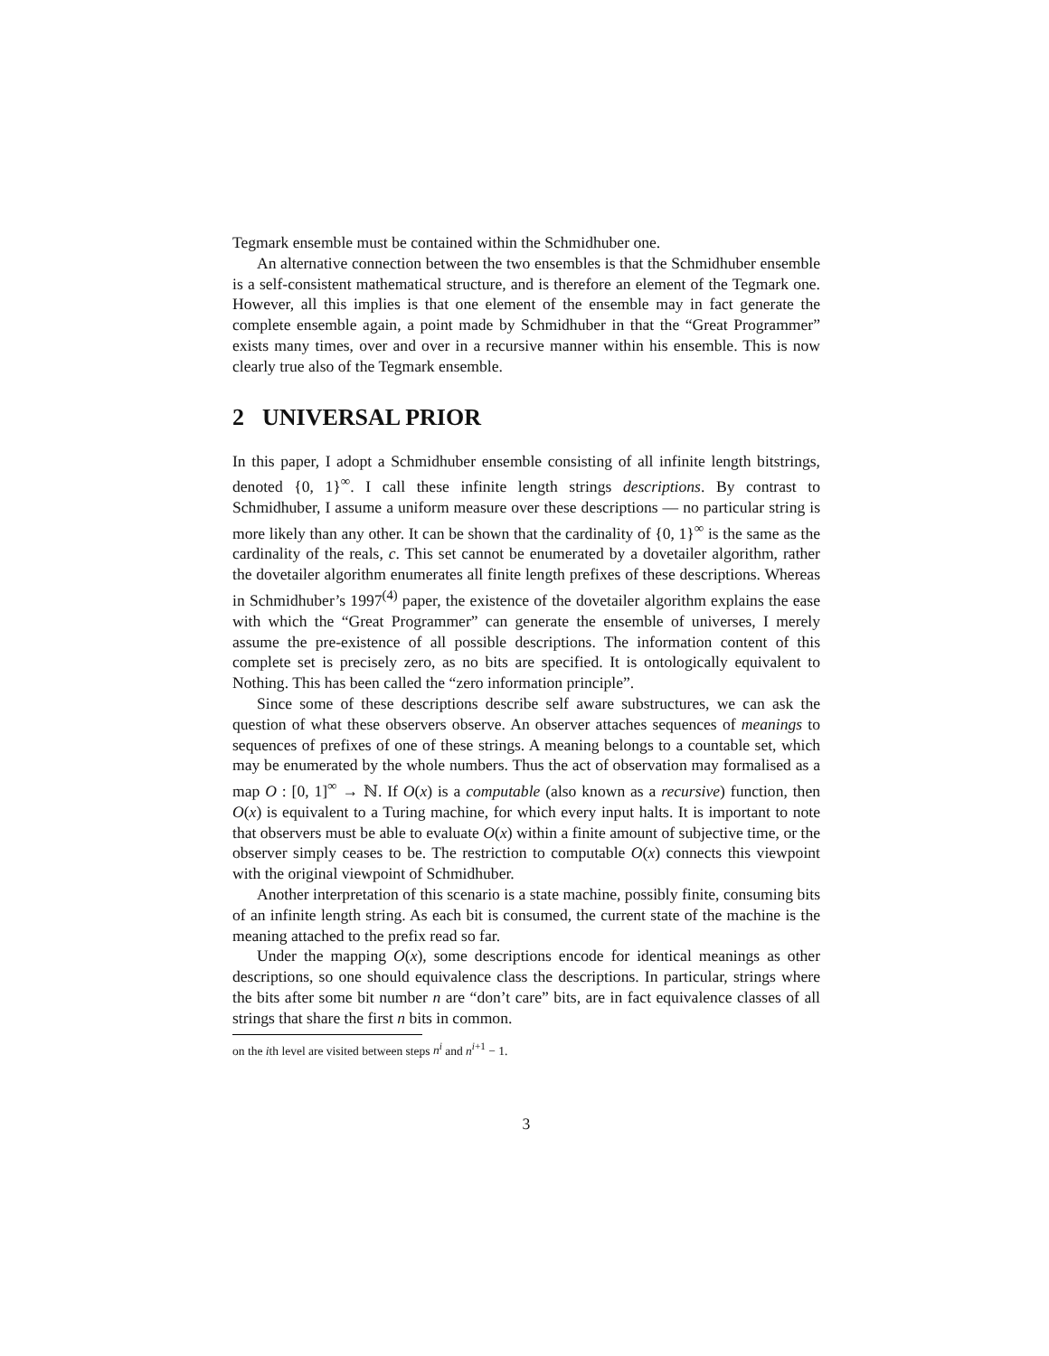Tegmark ensemble must be contained within the Schmidhuber one.
An alternative connection between the two ensembles is that the Schmidhuber ensemble is a self-consistent mathematical structure, and is therefore an element of the Tegmark one. However, all this implies is that one element of the ensemble may in fact generate the complete ensemble again, a point made by Schmidhuber in that the “Great Programmer” exists many times, over and over in a recursive manner within his ensemble. This is now clearly true also of the Tegmark ensemble.
2 UNIVERSAL PRIOR
In this paper, I adopt a Schmidhuber ensemble consisting of all infinite length bitstrings, denoted {0, 1}<sup>∞</sup>. I call these infinite length strings descriptions. By contrast to Schmidhuber, I assume a uniform measure over these descriptions — no particular string is more likely than any other. It can be shown that the cardinality of {0, 1}<sup>∞</sup> is the same as the cardinality of the reals, c. This set cannot be enumerated by a dovetailer algorithm, rather the dovetailer algorithm enumerates all finite length prefixes of these descriptions. Whereas in Schmidhuber’s 1997<sup>(4)</sup> paper, the existence of the dovetailer algorithm explains the ease with which the “Great Programmer” can generate the ensemble of universes, I merely assume the pre-existence of all possible descriptions. The information content of this complete set is precisely zero, as no bits are specified. It is ontologically equivalent to Nothing. This has been called the “zero information principle”.
Since some of these descriptions describe self aware substructures, we can ask the question of what these observers observe. An observer attaches sequences of meanings to sequences of prefixes of one of these strings. A meaning belongs to a countable set, which may be enumerated by the whole numbers. Thus the act of observation may formalised as a map O : [0, 1]<sup>∞</sup> → ℕ. If O(x) is a computable (also known as a recursive) function, then O(x) is equivalent to a Turing machine, for which every input halts. It is important to note that observers must be able to evaluate O(x) within a finite amount of subjective time, or the observer simply ceases to be. The restriction to computable O(x) connects this viewpoint with the original viewpoint of Schmidhuber.
Another interpretation of this scenario is a state machine, possibly finite, consuming bits of an infinite length string. As each bit is consumed, the current state of the machine is the meaning attached to the prefix read so far.
Under the mapping O(x), some descriptions encode for identical meanings as other descriptions, so one should equivalence class the descriptions. In particular, strings where the bits after some bit number n are “don’t care” bits, are in fact equivalence classes of all strings that share the first n bits in common.
on the ith level are visited between steps n<sup>i</sup> and n<sup>i+1</sup> − 1.
3